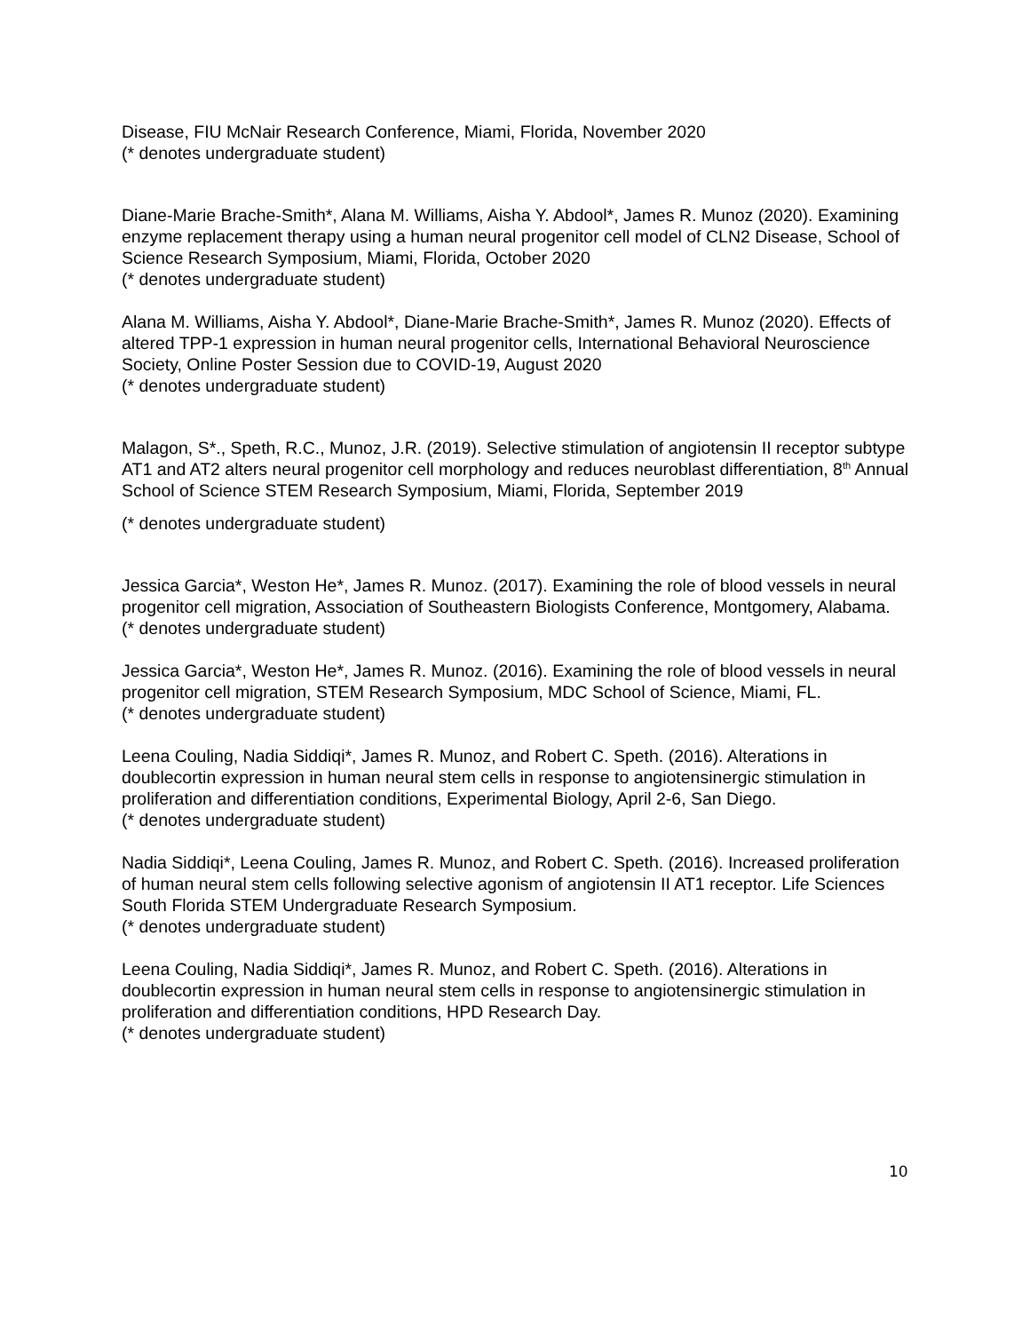Disease, FIU McNair Research Conference, Miami, Florida, November 2020
(* denotes undergraduate student)
Diane-Marie Brache-Smith*, Alana M. Williams, Aisha Y. Abdool*, James R. Munoz (2020). Examining enzyme replacement therapy using a human neural progenitor cell model of CLN2 Disease, School of Science Research Symposium, Miami, Florida, October 2020
(* denotes undergraduate student)
Alana M. Williams, Aisha Y. Abdool*, Diane-Marie Brache-Smith*, James R. Munoz (2020). Effects of altered TPP-1 expression in human neural progenitor cells, International Behavioral Neuroscience Society, Online Poster Session due to COVID-19, August 2020
(* denotes undergraduate student)
Malagon, S*., Speth, R.C., Munoz, J.R. (2019). Selective stimulation of angiotensin II receptor subtype AT1 and AT2 alters neural progenitor cell morphology and reduces neuroblast differentiation, 8<sup>th</sup> Annual School of Science STEM Research Symposium, Miami, Florida, September 2019
(* denotes undergraduate student)
Jessica Garcia*, Weston He*, James R. Munoz. (2017). Examining the role of blood vessels in neural progenitor cell migration, Association of Southeastern Biologists Conference, Montgomery, Alabama.
(* denotes undergraduate student)
Jessica Garcia*, Weston He*, James R. Munoz. (2016). Examining the role of blood vessels in neural progenitor cell migration, STEM Research Symposium, MDC School of Science, Miami, FL.
(* denotes undergraduate student)
Leena Couling, Nadia Siddiqi*, James R. Munoz, and Robert C. Speth. (2016). Alterations in doublecortin expression in human neural stem cells in response to angiotensinergic stimulation in proliferation and differentiation conditions, Experimental Biology, April 2-6, San Diego.
(* denotes undergraduate student)
Nadia Siddiqi*, Leena Couling, James R. Munoz, and Robert C. Speth. (2016). Increased proliferation of human neural stem cells following selective agonism of angiotensin II AT1 receptor. Life Sciences South Florida STEM Undergraduate Research Symposium.
(* denotes undergraduate student)
Leena Couling, Nadia Siddiqi*, James R. Munoz, and Robert C. Speth. (2016). Alterations in doublecortin expression in human neural stem cells in response to angiotensinergic stimulation in proliferation and differentiation conditions, HPD Research Day.
(* denotes undergraduate student)
10